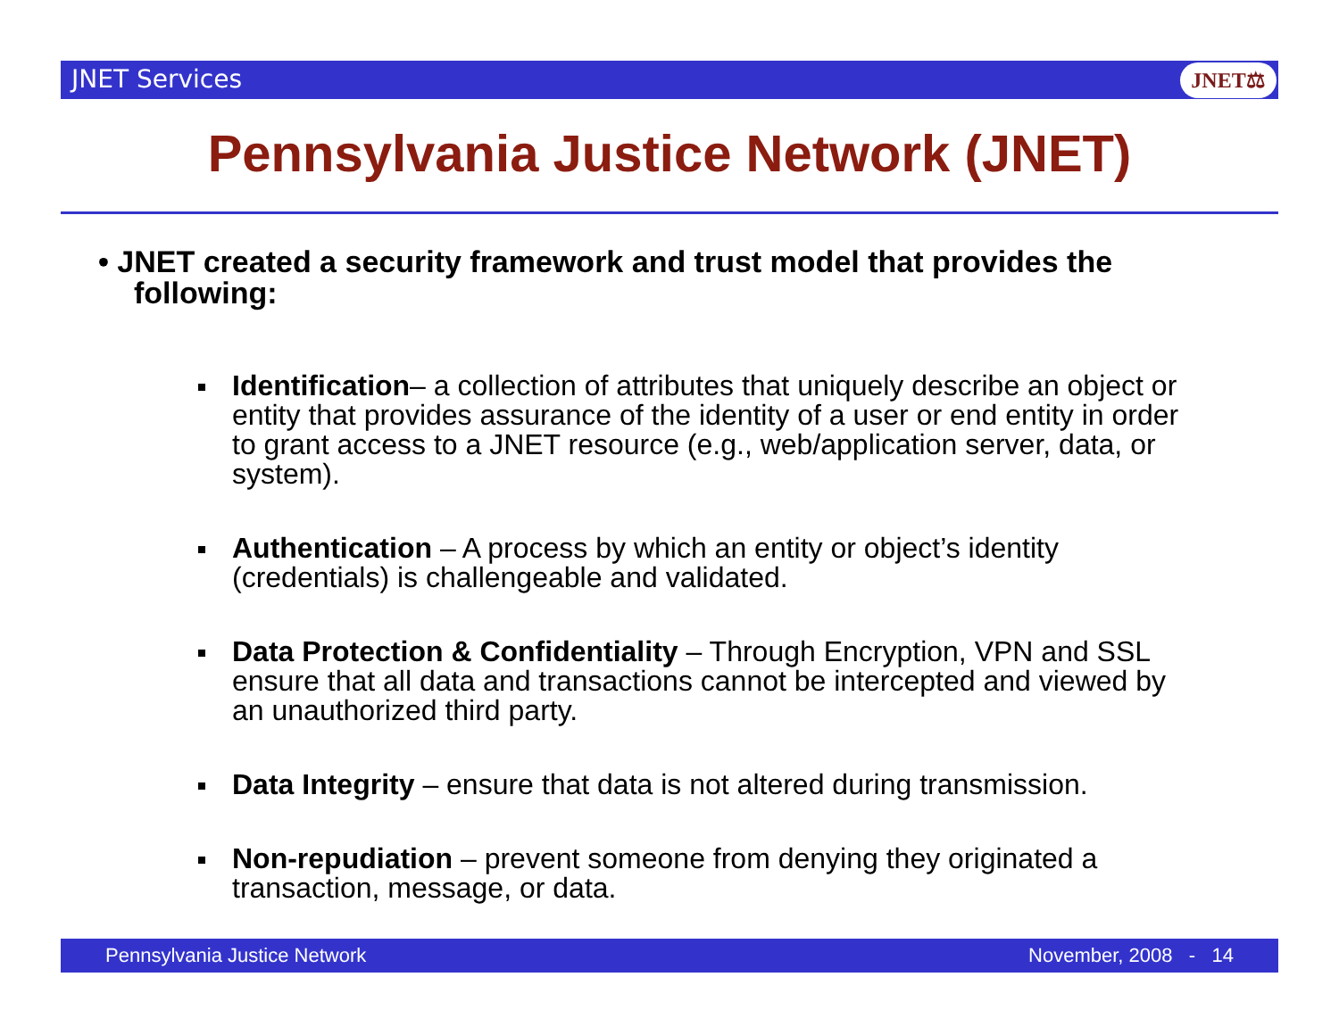JNET Services JNET⚖
Pennsylvania Justice Network (JNET)
• JNET created a security framework and trust model that provides the following:
Identification– a collection of attributes that uniquely describe an object or entity that provides assurance of the identity of a user or end entity in order to grant access to a JNET resource (e.g., web/application server, data, or system).
Authentication – A process by which an entity or object’s identity (credentials) is challengeable and validated.
Data Protection & Confidentiality – Through Encryption, VPN and SSL ensure that all data and transactions cannot be intercepted and viewed by an unauthorized third party.
Data Integrity – ensure that data is not altered during transmission.
Non-repudiation – prevent someone from denying they originated a transaction, message, or data.
Pennsylvania Justice Network November, 2008 - 14